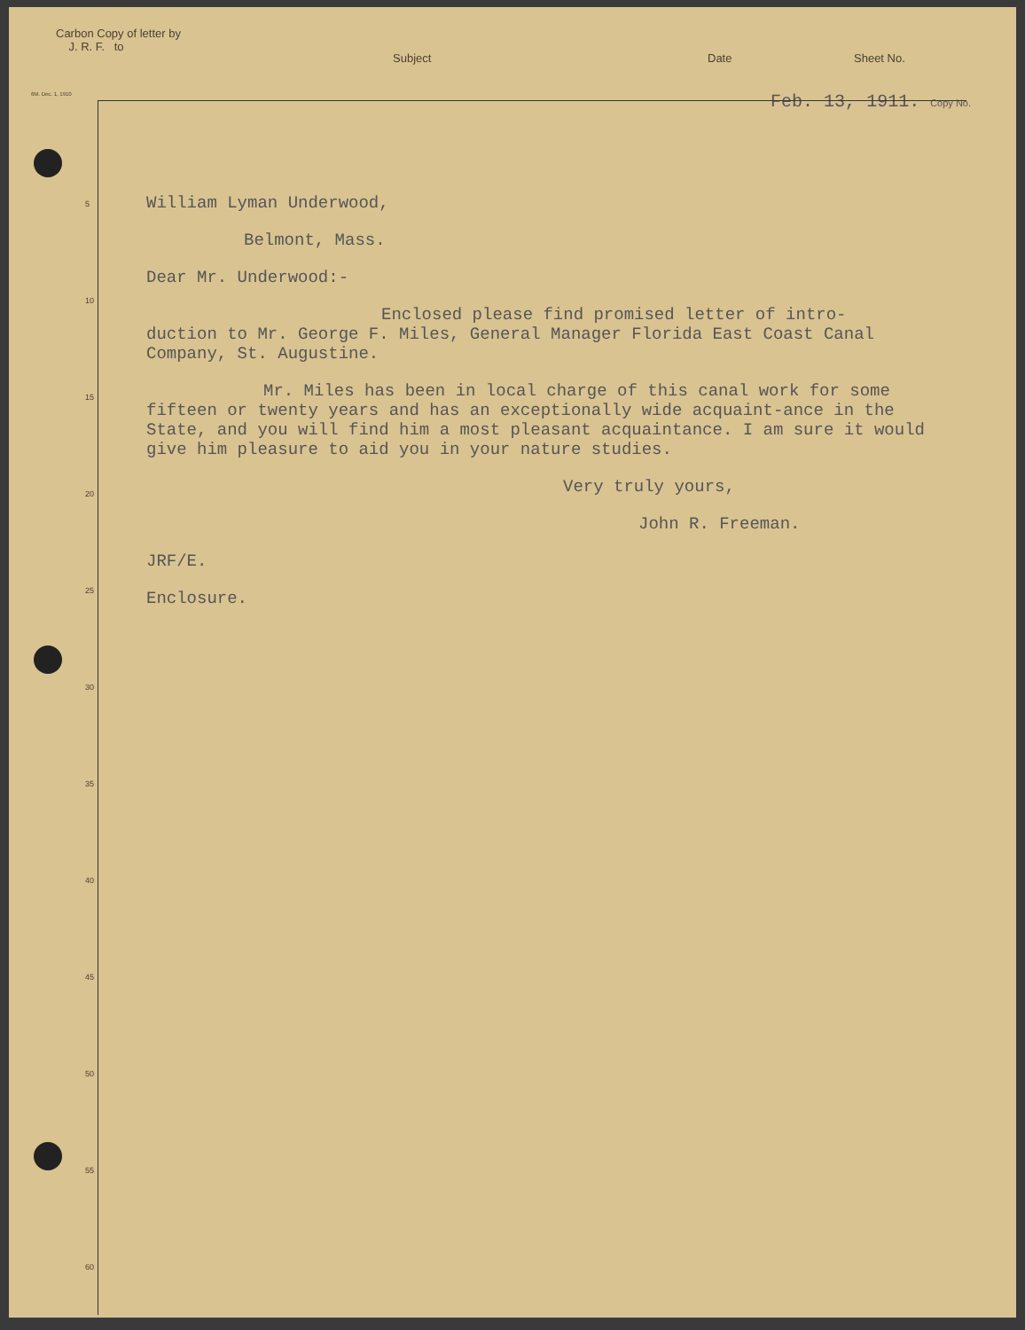Carbon Copy of letter by
J. R. F. to
Subject Date Sheet No.
6M. Dec. 1, 1910 Feb. 13, 1911. Copy No.
5
10
15
20
25
30
35
40
45
50
55
60
William Lyman Underwood,
Belmont, Mass.
Dear Mr. Underwood:-
Enclosed please find promised letter of intro-
duction to Mr. George F. Miles, General Manager Florida East Coast Canal Company, St. Augustine.
Mr. Miles has been in local charge of this canal work for some fifteen or twenty years and has an exceptionally wide acquaint-ance in the State, and you will find him a most pleasant acquaintance. I am sure it would give him pleasure to aid you in your nature studies.
Very truly yours,
John R. Freeman.
JRF/E.
Enclosure.